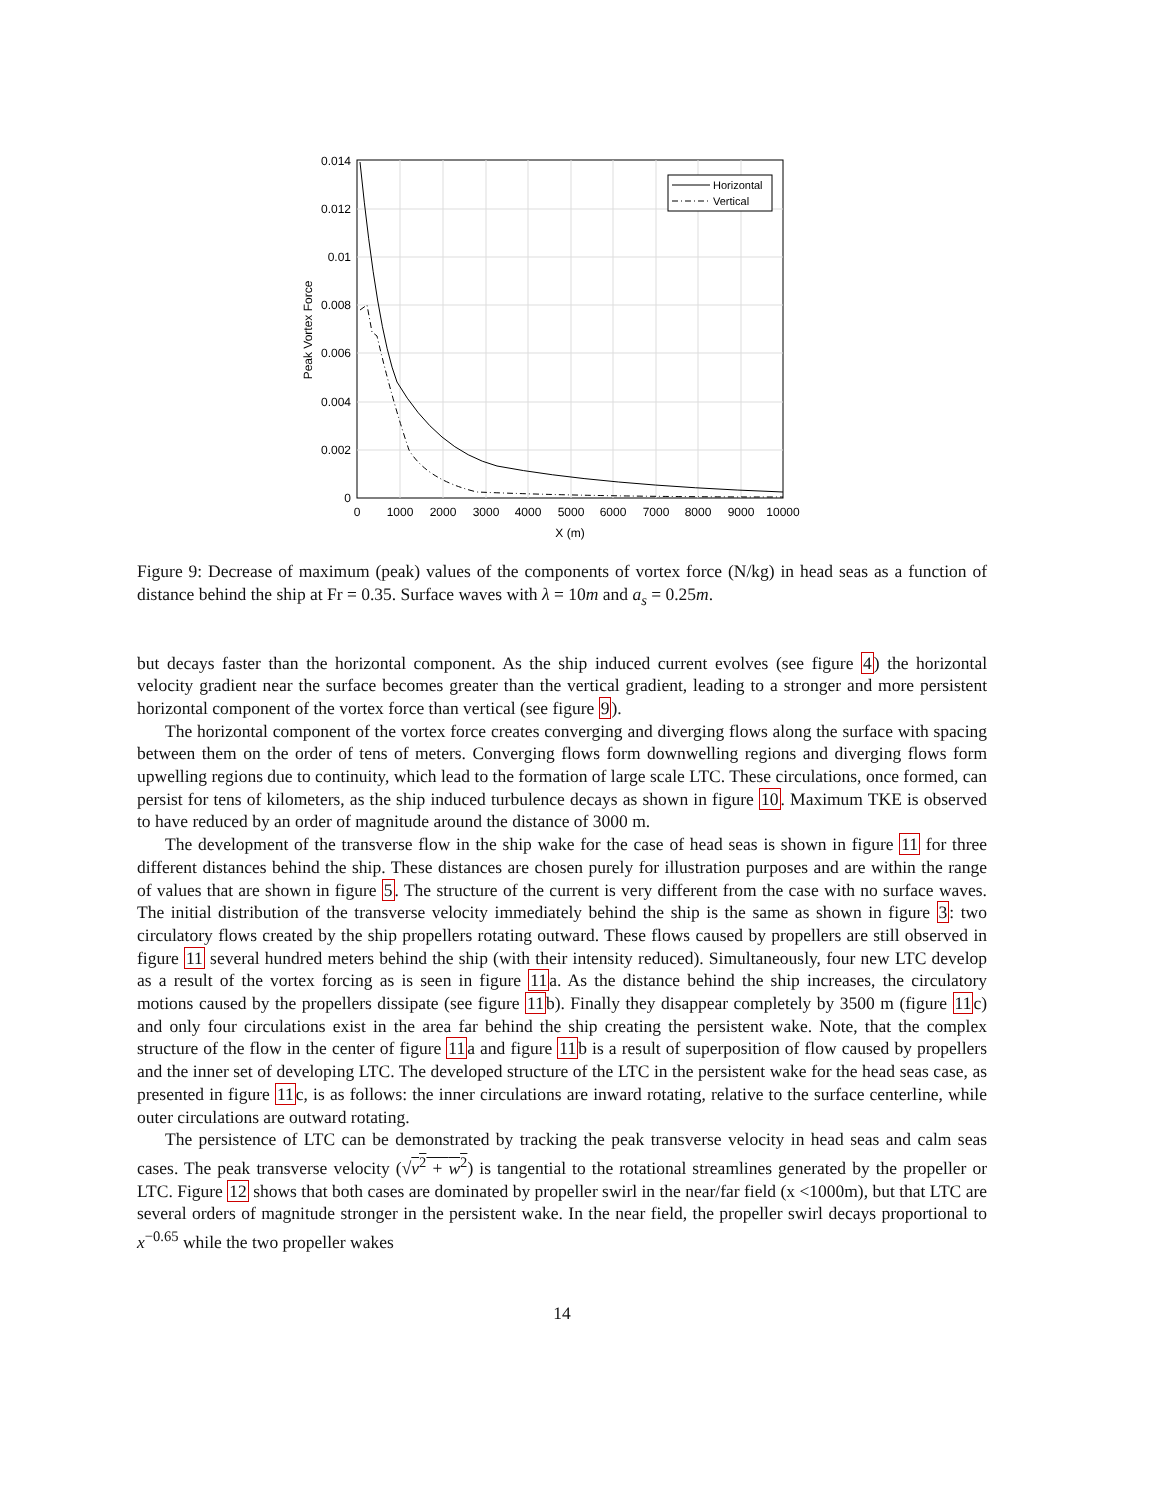0.014
0.012
0.01
0.008
0.006
0.004
0.002
0
0
1000
2000
3000
4000
5000
6000
7000
8000
9000
10000
X (m)
Peak Vortex Force
Horizontal
Vertical
Figure 9: Decrease of maximum (peak) values of the components of vortex force (N/kg) in head seas as a function of distance behind the ship at Fr = 0.35. Surface waves with λ = 10m and a<sub>s</sub> = 0.25m.
but decays faster than the horizontal component. As the ship induced current evolves (see figure 4) the horizontal velocity gradient near the surface becomes greater than the vertical gradient, leading to a stronger and more persistent horizontal component of the vortex force than vertical (see figure 9).
The horizontal component of the vortex force creates converging and diverging flows along the surface with spacing between them on the order of tens of meters. Converging flows form downwelling regions and diverging flows form upwelling regions due to continuity, which lead to the formation of large scale LTC. These circulations, once formed, can persist for tens of kilometers, as the ship induced turbulence decays as shown in figure 10. Maximum TKE is observed to have reduced by an order of magnitude around the distance of 3000 m.
The development of the transverse flow in the ship wake for the case of head seas is shown in figure 11 for three different distances behind the ship. These distances are chosen purely for illustration purposes and are within the range of values that are shown in figure 5. The structure of the current is very different from the case with no surface waves. The initial distribution of the transverse velocity immediately behind the ship is the same as shown in figure 3: two circulatory flows created by the ship propellers rotating outward. These flows caused by propellers are still observed in figure 11 several hundred meters behind the ship (with their intensity reduced). Simultaneously, four new LTC develop as a result of the vortex forcing as is seen in figure 11a. As the distance behind the ship increases, the circulatory motions caused by the propellers dissipate (see figure 11b). Finally they disappear completely by 3500 m (figure 11c) and only four circulations exist in the area far behind the ship creating the persistent wake. Note, that the complex structure of the flow in the center of figure 11a and figure 11b is a result of superposition of flow caused by propellers and the inner set of developing LTC. The developed structure of the LTC in the persistent wake for the head seas case, as presented in figure 11c, is as follows: the inner circulations are inward rotating, relative to the surface centerline, while outer circulations are outward rotating.
The persistence of LTC can be demonstrated by tracking the peak transverse velocity in head seas and calm seas cases. The peak transverse velocity (√v<sup>2</sup> + w<sup>2</sup>) is tangential to the rotational streamlines generated by the propeller or LTC. Figure 12 shows that both cases are dominated by propeller swirl in the near/far field (x <1000m), but that LTC are several orders of magnitude stronger in the persistent wake. In the near field, the propeller swirl decays proportional to x<sup>−0.65</sup> while the two propeller wakes
14